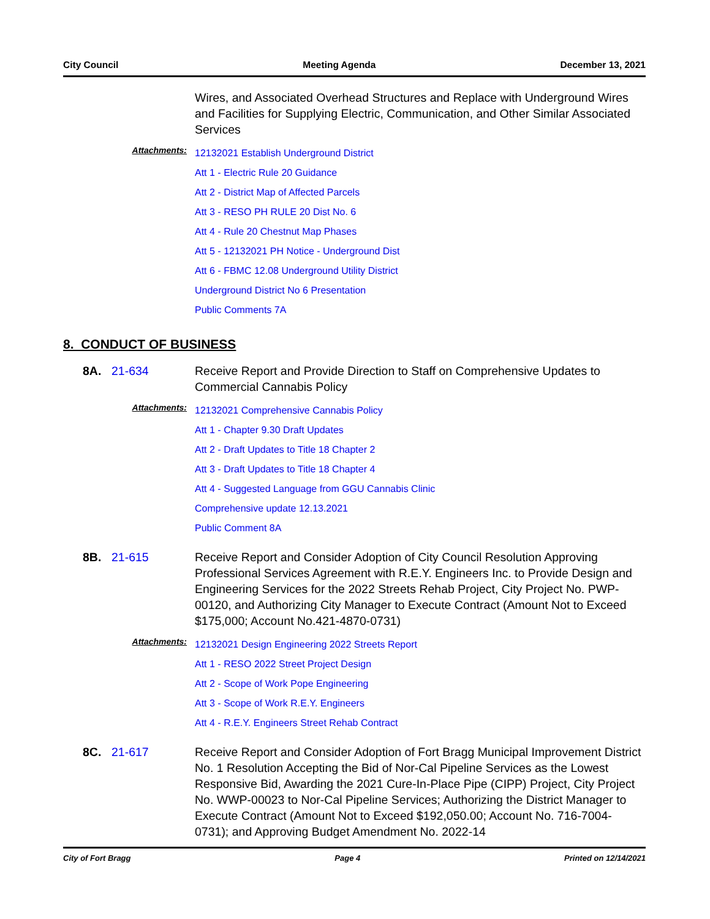City Council Meeting Agenda December 13, 2021
Wires, and Associated Overhead Structures and Replace with Underground Wires and Facilities for Supplying Electric, Communication, and Other Similar Associated Services
Attachments:
12132021 Establish Underground District
Att 1 - Electric Rule 20 Guidance
Att 2 - District Map of Affected Parcels
Att 3 - RESO PH RULE 20 Dist No. 6
Att 4 - Rule 20 Chestnut Map Phases
Att 5 - 12132021 PH Notice - Underground Dist
Att 6 - FBMC 12.08 Underground Utility District
Underground District No 6 Presentation
Public Comments 7A
8. CONDUCT OF BUSINESS
8A. 21-634 Receive Report and Provide Direction to Staff on Comprehensive Updates to Commercial Cannabis Policy
Attachments:
12132021 Comprehensive Cannabis Policy
Att 1 - Chapter 9.30 Draft Updates
Att 2 - Draft Updates to Title 18 Chapter 2
Att 3 - Draft Updates to Title 18 Chapter 4
Att 4 - Suggested Language from GGU Cannabis Clinic
Comprehensive update 12.13.2021
Public Comment 8A
8B. 21-615 Receive Report and Consider Adoption of City Council Resolution Approving Professional Services Agreement with R.E.Y. Engineers Inc. to Provide Design and Engineering Services for the 2022 Streets Rehab Project, City Project No. PWP-00120, and Authorizing City Manager to Execute Contract (Amount Not to Exceed $175,000; Account No.421-4870-0731)
Attachments:
12132021 Design Engineering 2022 Streets Report
Att 1 - RESO 2022 Street Project Design
Att 2 - Scope of Work Pope Engineering
Att 3 - Scope of Work R.E.Y. Engineers
Att 4 - R.E.Y. Engineers Street Rehab Contract
8C. 21-617 Receive Report and Consider Adoption of Fort Bragg Municipal Improvement District No. 1 Resolution Accepting the Bid of Nor-Cal Pipeline Services as the Lowest Responsive Bid, Awarding the 2021 Cure-In-Place Pipe (CIPP) Project, City Project No. WWP-00023 to Nor-Cal Pipeline Services; Authorizing the District Manager to Execute Contract (Amount Not to Exceed $192,050.00; Account No. 716-7004-0731); and Approving Budget Amendment No. 2022-14
City of Fort Bragg Page 4 Printed on 12/14/2021